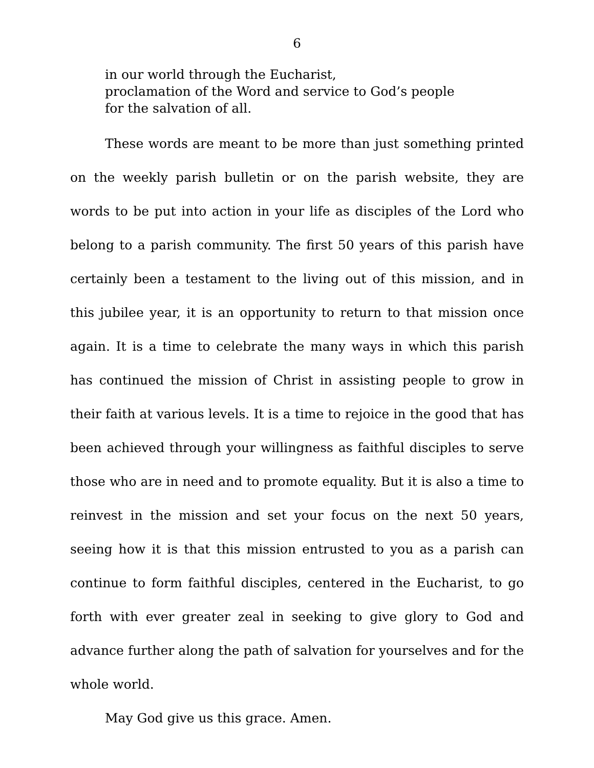6
in our world through the Eucharist,
proclamation of the Word and service to God’s people
for the salvation of all.
These words are meant to be more than just something printed on the weekly parish bulletin or on the parish website, they are words to be put into action in your life as disciples of the Lord who belong to a parish community. The first 50 years of this parish have certainly been a testament to the living out of this mission, and in this jubilee year, it is an opportunity to return to that mission once again. It is a time to celebrate the many ways in which this parish has continued the mission of Christ in assisting people to grow in their faith at various levels. It is a time to rejoice in the good that has been achieved through your willingness as faithful disciples to serve those who are in need and to promote equality. But it is also a time to reinvest in the mission and set your focus on the next 50 years, seeing how it is that this mission entrusted to you as a parish can continue to form faithful disciples, centered in the Eucharist, to go forth with ever greater zeal in seeking to give glory to God and advance further along the path of salvation for yourselves and for the whole world.
May God give us this grace. Amen.